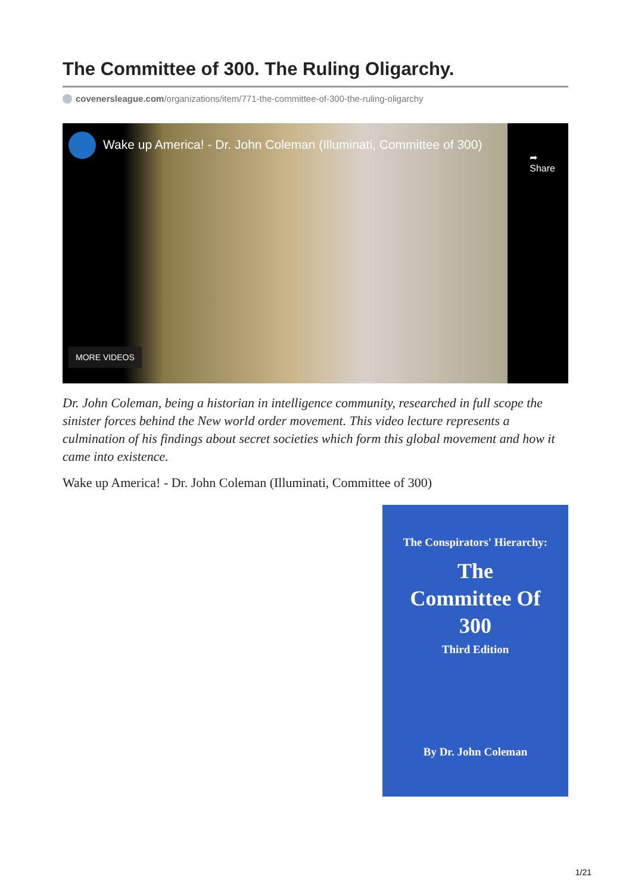The Committee of 300. The Ruling Oligarchy.
covenersleague.com/organizations/item/771-the-committee-of-300-the-ruling-oligarchy
Wake up America! - Dr. John Coleman (Illuminati, Committee of 300)
➦
Share
MORE VIDEOS
Dr. John Coleman, being a historian in intelligence community, researched in full scope the sinister forces behind the New world order movement. This video lecture represents a culmination of his findings about secret societies which form this global movement and how it came into existence.
Wake up America! - Dr. John Coleman (Illuminati, Committee of 300)
The Conspirators' Hierarchy:
The
Committee Of
300
Third Edition
By Dr. John Coleman
1/21